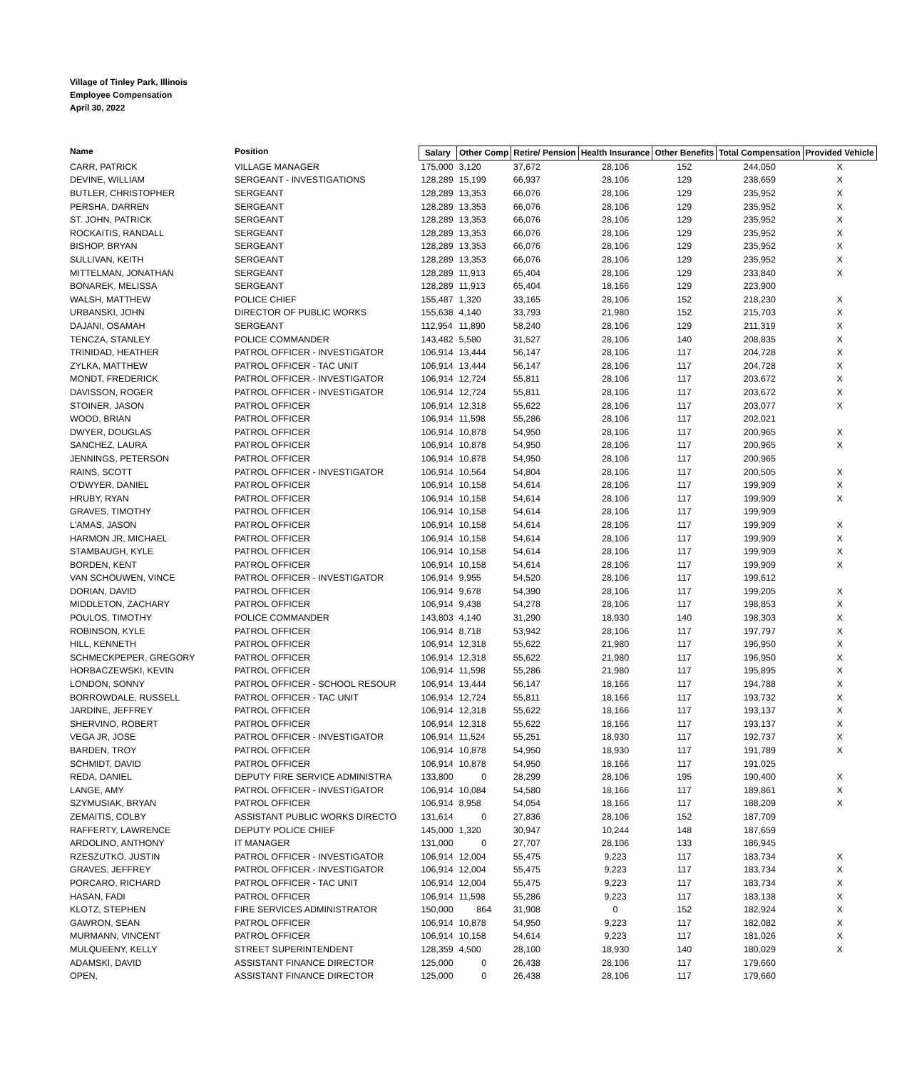Village of Tinley Park, Illinois
Employee Compensation
April 30, 2022
| Name | Position | Salary | Other Comp | Retire/ Pension | Health Insurance | Other Benefits | Total Compensation | Provided Vehicle |
| --- | --- | --- | --- | --- | --- | --- | --- | --- |
| CARR, PATRICK | VILLAGE MANAGER | 175,000 | 3,120 | 37,672 | 28,106 | 152 | 244,050 | X |
| DEVINE, WILLIAM | SERGEANT - INVESTIGATIONS | 128,289 | 15,199 | 66,937 | 28,106 | 129 | 238,659 | X |
| BUTLER, CHRISTOPHER | SERGEANT | 128,289 | 13,353 | 66,076 | 28,106 | 129 | 235,952 | X |
| PERSHA, DARREN | SERGEANT | 128,289 | 13,353 | 66,076 | 28,106 | 129 | 235,952 | X |
| ST. JOHN, PATRICK | SERGEANT | 128,289 | 13,353 | 66,076 | 28,106 | 129 | 235,952 | X |
| ROCKAITIS, RANDALL | SERGEANT | 128,289 | 13,353 | 66,076 | 28,106 | 129 | 235,952 | X |
| BISHOP, BRYAN | SERGEANT | 128,289 | 13,353 | 66,076 | 28,106 | 129 | 235,952 | X |
| SULLIVAN, KEITH | SERGEANT | 128,289 | 13,353 | 66,076 | 28,106 | 129 | 235,952 | X |
| MITTELMAN, JONATHAN | SERGEANT | 128,289 | 11,913 | 65,404 | 28,106 | 129 | 233,840 | X |
| BONAREK, MELISSA | SERGEANT | 128,289 | 11,913 | 65,404 | 18,166 | 129 | 223,900 | |
| WALSH, MATTHEW | POLICE CHIEF | 155,487 | 1,320 | 33,165 | 28,106 | 152 | 218,230 | X |
| URBANSKI, JOHN | DIRECTOR OF PUBLIC WORKS | 155,638 | 4,140 | 33,793 | 21,980 | 152 | 215,703 | X |
| DAJANI, OSAMAH | SERGEANT | 112,954 | 11,890 | 58,240 | 28,106 | 129 | 211,319 | X |
| TENCZA, STANLEY | POLICE COMMANDER | 143,482 | 5,580 | 31,527 | 28,106 | 140 | 208,835 | X |
| TRINIDAD, HEATHER | PATROL OFFICER - INVESTIGATOR | 106,914 | 13,444 | 56,147 | 28,106 | 117 | 204,728 | X |
| ZYLKA, MATTHEW | PATROL OFFICER - TAC UNIT | 106,914 | 13,444 | 56,147 | 28,106 | 117 | 204,728 | X |
| MONDT, FREDERICK | PATROL OFFICER - INVESTIGATOR | 106,914 | 12,724 | 55,811 | 28,106 | 117 | 203,672 | X |
| DAVISSON, ROGER | PATROL OFFICER - INVESTIGATOR | 106,914 | 12,724 | 55,811 | 28,106 | 117 | 203,672 | X |
| STOINER, JASON | PATROL OFFICER | 106,914 | 12,318 | 55,622 | 28,106 | 117 | 203,077 | X |
| WOOD, BRIAN | PATROL OFFICER | 106,914 | 11,598 | 55,286 | 28,106 | 117 | 202,021 | |
| DWYER, DOUGLAS | PATROL OFFICER | 106,914 | 10,878 | 54,950 | 28,106 | 117 | 200,965 | X |
| SANCHEZ, LAURA | PATROL OFFICER | 106,914 | 10,878 | 54,950 | 28,106 | 117 | 200,965 | X |
| JENNINGS, PETERSON | PATROL OFFICER | 106,914 | 10,878 | 54,950 | 28,106 | 117 | 200,965 | |
| RAINS, SCOTT | PATROL OFFICER - INVESTIGATOR | 106,914 | 10,564 | 54,804 | 28,106 | 117 | 200,505 | X |
| O'DWYER, DANIEL | PATROL OFFICER | 106,914 | 10,158 | 54,614 | 28,106 | 117 | 199,909 | X |
| HRUBY, RYAN | PATROL OFFICER | 106,914 | 10,158 | 54,614 | 28,106 | 117 | 199,909 | X |
| GRAVES, TIMOTHY | PATROL OFFICER | 106,914 | 10,158 | 54,614 | 28,106 | 117 | 199,909 | |
| L'AMAS, JASON | PATROL OFFICER | 106,914 | 10,158 | 54,614 | 28,106 | 117 | 199,909 | X |
| HARMON JR, MICHAEL | PATROL OFFICER | 106,914 | 10,158 | 54,614 | 28,106 | 117 | 199,909 | X |
| STAMBAUGH, KYLE | PATROL OFFICER | 106,914 | 10,158 | 54,614 | 28,106 | 117 | 199,909 | X |
| BORDEN, KENT | PATROL OFFICER | 106,914 | 10,158 | 54,614 | 28,106 | 117 | 199,909 | X |
| VAN SCHOUWEN, VINCE | PATROL OFFICER - INVESTIGATOR | 106,914 | 9,955 | 54,520 | 28,106 | 117 | 199,612 | |
| DORIAN, DAVID | PATROL OFFICER | 106,914 | 9,678 | 54,390 | 28,106 | 117 | 199,205 | X |
| MIDDLETON, ZACHARY | PATROL OFFICER | 106,914 | 9,438 | 54,278 | 28,106 | 117 | 198,853 | X |
| POULOS, TIMOTHY | POLICE COMMANDER | 143,803 | 4,140 | 31,290 | 18,930 | 140 | 198,303 | X |
| ROBINSON, KYLE | PATROL OFFICER | 106,914 | 8,718 | 53,942 | 28,106 | 117 | 197,797 | X |
| HILL, KENNETH | PATROL OFFICER | 106,914 | 12,318 | 55,622 | 21,980 | 117 | 196,950 | X |
| SCHMECKPEPER, GREGORY | PATROL OFFICER | 106,914 | 12,318 | 55,622 | 21,980 | 117 | 196,950 | X |
| HORBACZEWSKI, KEVIN | PATROL OFFICER | 106,914 | 11,598 | 55,286 | 21,980 | 117 | 195,895 | X |
| LONDON, SONNY | PATROL OFFICER - SCHOOL RESOUR | 106,914 | 13,444 | 56,147 | 18,166 | 117 | 194,788 | X |
| BORROWDALE, RUSSELL | PATROL OFFICER - TAC UNIT | 106,914 | 12,724 | 55,811 | 18,166 | 117 | 193,732 | X |
| JARDINE, JEFFREY | PATROL OFFICER | 106,914 | 12,318 | 55,622 | 18,166 | 117 | 193,137 | X |
| SHERVINO, ROBERT | PATROL OFFICER | 106,914 | 12,318 | 55,622 | 18,166 | 117 | 193,137 | X |
| VEGA JR, JOSE | PATROL OFFICER - INVESTIGATOR | 106,914 | 11,524 | 55,251 | 18,930 | 117 | 192,737 | X |
| BARDEN, TROY | PATROL OFFICER | 106,914 | 10,878 | 54,950 | 18,930 | 117 | 191,789 | X |
| SCHMIDT, DAVID | PATROL OFFICER | 106,914 | 10,878 | 54,950 | 18,166 | 117 | 191,025 | |
| REDA, DANIEL | DEPUTY FIRE SERVICE ADMINISTRA | 133,800 | 0 | 28,299 | 28,106 | 195 | 190,400 | X |
| LANGE, AMY | PATROL OFFICER - INVESTIGATOR | 106,914 | 10,084 | 54,580 | 18,166 | 117 | 189,861 | X |
| SZYMUSIAK, BRYAN | PATROL OFFICER | 106,914 | 8,958 | 54,054 | 18,166 | 117 | 188,209 | X |
| ZEMAITIS, COLBY | ASSISTANT PUBLIC WORKS DIRECTO | 131,614 | 0 | 27,836 | 28,106 | 152 | 187,709 | |
| RAFFERTY, LAWRENCE | DEPUTY POLICE CHIEF | 145,000 | 1,320 | 30,947 | 10,244 | 148 | 187,659 | |
| ARDOLINO, ANTHONY | IT MANAGER | 131,000 | 0 | 27,707 | 28,106 | 133 | 186,945 | |
| RZESZUTKO, JUSTIN | PATROL OFFICER - INVESTIGATOR | 106,914 | 12,004 | 55,475 | 9,223 | 117 | 183,734 | X |
| GRAVES, JEFFREY | PATROL OFFICER - INVESTIGATOR | 106,914 | 12,004 | 55,475 | 9,223 | 117 | 183,734 | X |
| PORCARO, RICHARD | PATROL OFFICER - TAC UNIT | 106,914 | 12,004 | 55,475 | 9,223 | 117 | 183,734 | X |
| HASAN, FADI | PATROL OFFICER | 106,914 | 11,598 | 55,286 | 9,223 | 117 | 183,138 | X |
| KLOTZ, STEPHEN | FIRE SERVICES ADMINISTRATOR | 150,000 | 864 | 31,908 | 0 | 152 | 182,924 | X |
| GAWRON, SEAN | PATROL OFFICER | 106,914 | 10,878 | 54,950 | 9,223 | 117 | 182,082 | X |
| MURMANN, VINCENT | PATROL OFFICER | 106,914 | 10,158 | 54,614 | 9,223 | 117 | 181,026 | X |
| MULQUEENY, KELLY | STREET SUPERINTENDENT | 128,359 | 4,500 | 28,100 | 18,930 | 140 | 180,029 | X |
| ADAMSKI, DAVID | ASSISTANT FINANCE DIRECTOR | 125,000 | 0 | 26,438 | 28,106 | 117 | 179,660 | |
| OPEN, | ASSISTANT FINANCE DIRECTOR | 125,000 | 0 | 26,438 | 28,106 | 117 | 179,660 | |